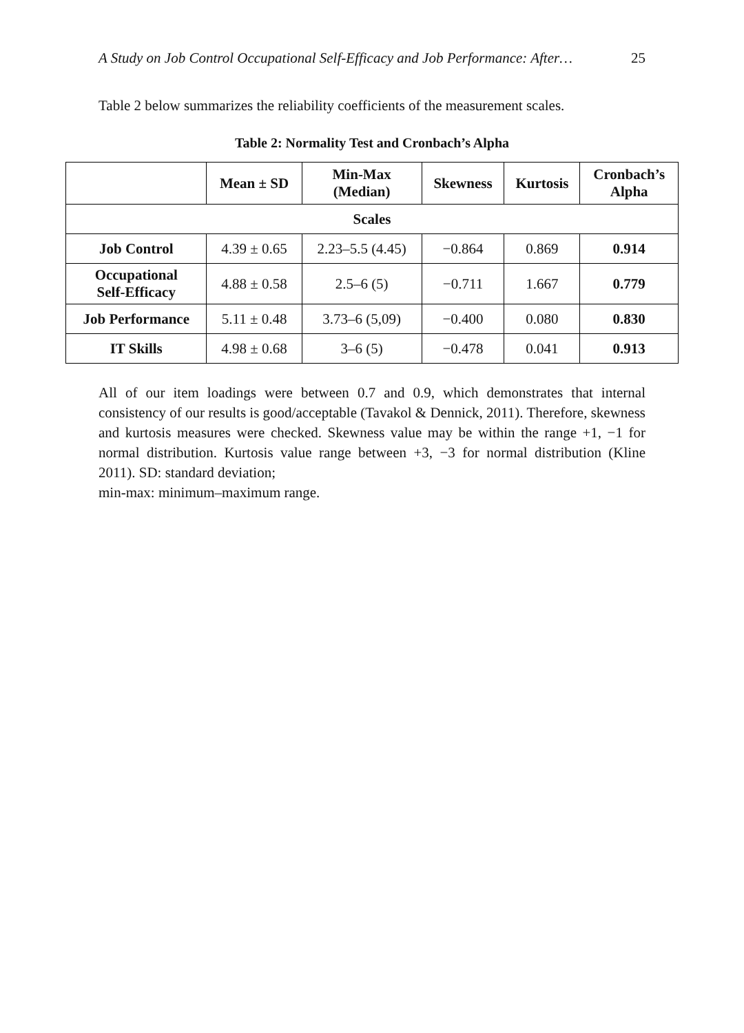A Study on Job Control Occupational Self-Efficacy and Job Performance: After… 25
Table 2 below summarizes the reliability coefficients of the measurement scales.
Table 2: Normality Test and Cronbach’s Alpha
| | Mean ± SD | Min-Max (Median) | Skewness | Kurtosis | Cronbach’s Alpha |
| --- | --- | --- | --- | --- | --- |
| Scales | | | | | |
| Job Control | 4.39 ± 0.65 | 2.23–5.5 (4.45) | −0.864 | 0.869 | 0.914 |
| Occupational Self-Efficacy | 4.88 ± 0.58 | 2.5–6 (5) | −0.711 | 1.667 | 0.779 |
| Job Performance | 5.11 ± 0.48 | 3.73–6 (5,09) | −0.400 | 0.080 | 0.830 |
| IT Skills | 4.98 ± 0.68 | 3–6 (5) | −0.478 | 0.041 | 0.913 |
All of our item loadings were between 0.7 and 0.9, which demonstrates that internal consistency of our results is good/acceptable (Tavakol & Dennick, 2011). Therefore, skewness and kurtosis measures were checked. Skewness value may be within the range +1, −1 for normal distribution. Kurtosis value range between +3, −3 for normal distribution (Kline 2011). SD: standard deviation;
min-max: minimum–maximum range.